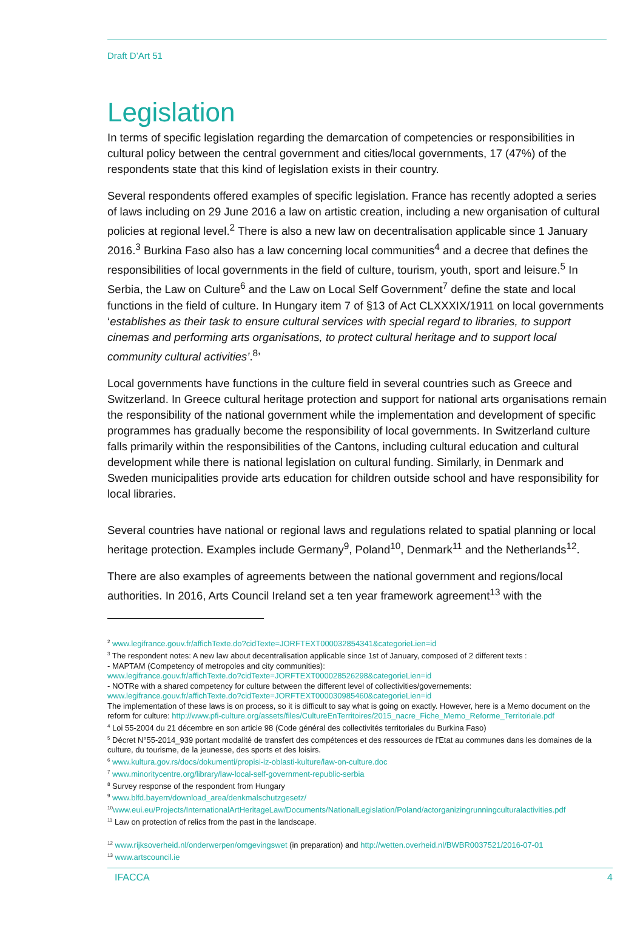Draft D’Art 51
Legislation
In terms of specific legislation regarding the demarcation of competencies or responsibilities in cultural policy between the central government and cities/local governments, 17 (47%) of the respondents state that this kind of legislation exists in their country.
Several respondents offered examples of specific legislation. France has recently adopted a series of laws including on 29 June 2016 a law on artistic creation, including a new organisation of cultural policies at regional level.<sup>2</sup> There is also a new law on decentralisation applicable since 1 January 2016.<sup>3</sup> Burkina Faso also has a law concerning local communities<sup>4</sup> and a decree that defines the responsibilities of local governments in the field of culture, tourism, youth, sport and leisure.<sup>5</sup> In Serbia, the Law on Culture<sup>6</sup> and the Law on Local Self Government<sup>7</sup> define the state and local functions in the field of culture. In Hungary item 7 of §13 of Act CLXXXIX/1911 on local governments ‘establishes as their task to ensure cultural services with special regard to libraries, to support cinemas and performing arts organisations, to protect cultural heritage and to support local community cultural activities’.<sup>8</sup>’
Local governments have functions in the culture field in several countries such as Greece and Switzerland. In Greece cultural heritage protection and support for national arts organisations remain the responsibility of the national government while the implementation and development of specific programmes has gradually become the responsibility of local governments. In Switzerland culture falls primarily within the responsibilities of the Cantons, including cultural education and cultural development while there is national legislation on cultural funding. Similarly, in Denmark and Sweden municipalities provide arts education for children outside school and have responsibility for local libraries.
Several countries have national or regional laws and regulations related to spatial planning or local heritage protection. Examples include Germany<sup>9</sup>, Poland<sup>10</sup>, Denmark<sup>11</sup> and the Netherlands<sup>12</sup>.
There are also examples of agreements between the national government and regions/local authorities. In 2016, Arts Council Ireland set a ten year framework agreement<sup>13</sup> with the
<sup>2</sup> www.legifrance.gouv.fr/affichTexte.do?cidTexte=JORFTEXT000032854341&categorieLien=id
<sup>3</sup> The respondent notes: A new law about decentralisation applicable since 1st of January, composed of 2 different texts :
- MAPTAM (Competency of metropoles and city communities):
www.legifrance.gouv.fr/affichTexte.do?cidTexte=JORFTEXT000028526298&categorieLien=id
- NOTRe with a shared competency for culture between the different level of collectivities/governements:
www.legifrance.gouv.fr/affichTexte.do?cidTexte=JORFTEXT000030985460&categorieLien=id
The implementation of these laws is on process, so it is difficult to say what is going on exactly. However, here is a Memo document on the reform for culture: http://www.pfi-culture.org/assets/files/CultureEnTerritoires/2015_nacre_Fiche_Memo_Reforme_Territoriale.pdf
<sup>4</sup> Loi 55-2004 du 21 décembre en son article 98 (Code général des collectivités territoriales du Burkina Faso)
<sup>5</sup> Décret N°55-2014_939 portant modalité de transfert des compétences et des ressources de l'Etat au communes dans les domaines de la culture, du tourisme, de la jeunesse, des sports et des loisirs.
<sup>6</sup> www.kultura.gov.rs/docs/dokumenti/propisi-iz-oblasti-kulture/law-on-culture.doc
<sup>7</sup> www.minoritycentre.org/library/law-local-self-government-republic-serbia
<sup>8</sup> Survey response of the respondent from Hungary
<sup>9</sup> www.blfd.bayern/download_area/denkmalschutzgesetz/
<sup>10</sup> www.eui.eu/Projects/InternationalArtHeritageLaw/Documents/NationalLegislation/Poland/actorganizingrunningculturalactivities.pdf
<sup>11</sup> Law on protection of relics from the past in the landscape.
<sup>12</sup> www.rijksoverheid.nl/onderwerpen/omgevingswet (in preparation) and http://wetten.overheid.nl/BWBR0037521/2016-07-01
<sup>13</sup> www.artscouncil.ie
IFACCA 4